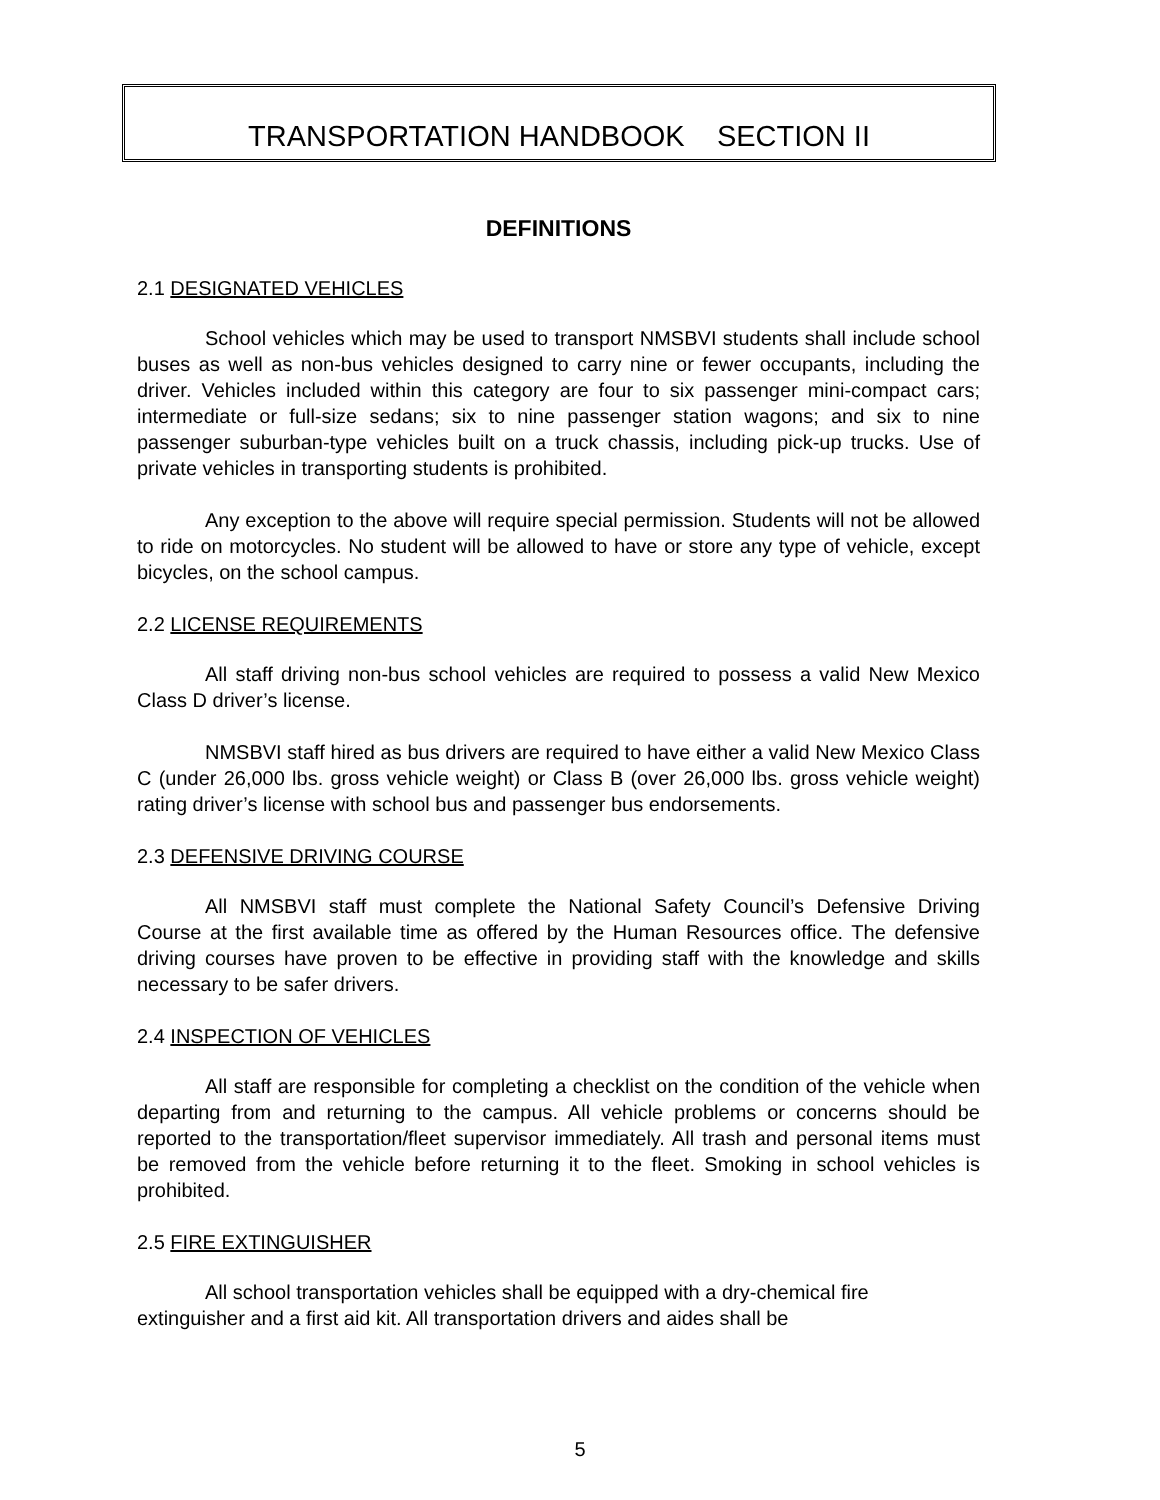TRANSPORTATION HANDBOOK SECTION II
DEFINITIONS
2.1 DESIGNATED VEHICLES
School vehicles which may be used to transport NMSBVI students shall include school buses as well as non-bus vehicles designed to carry nine or fewer occupants, including the driver. Vehicles included within this category are four to six passenger mini-compact cars; intermediate or full-size sedans; six to nine passenger station wagons; and six to nine passenger suburban-type vehicles built on a truck chassis, including pick-up trucks. Use of private vehicles in transporting students is prohibited.
Any exception to the above will require special permission. Students will not be allowed to ride on motorcycles. No student will be allowed to have or store any type of vehicle, except bicycles, on the school campus.
2.2 LICENSE REQUIREMENTS
All staff driving non-bus school vehicles are required to possess a valid New Mexico Class D driver’s license.
NMSBVI staff hired as bus drivers are required to have either a valid New Mexico Class C (under 26,000 lbs. gross vehicle weight) or Class B (over 26,000 lbs. gross vehicle weight) rating driver’s license with school bus and passenger bus endorsements.
2.3 DEFENSIVE DRIVING COURSE
All NMSBVI staff must complete the National Safety Council’s Defensive Driving Course at the first available time as offered by the Human Resources office. The defensive driving courses have proven to be effective in providing staff with the knowledge and skills necessary to be safer drivers.
2.4 INSPECTION OF VEHICLES
All staff are responsible for completing a checklist on the condition of the vehicle when departing from and returning to the campus. All vehicle problems or concerns should be reported to the transportation/fleet supervisor immediately. All trash and personal items must be removed from the vehicle before returning it to the fleet. Smoking in school vehicles is prohibited.
2.5 FIRE EXTINGUISHER
All school transportation vehicles shall be equipped with a dry-chemical fire extinguisher and a first aid kit. All transportation drivers and aides shall be
5